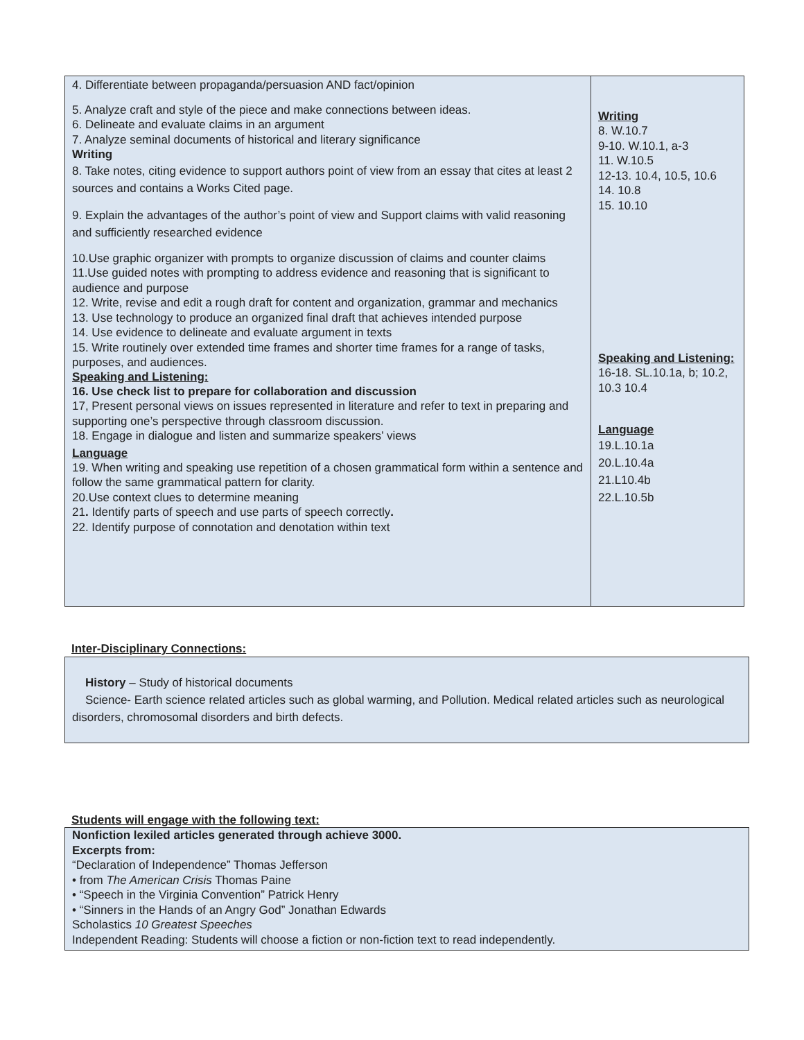| 4. Differentiate between propaganda/persuasion AND fact/opinion 5. Analyze craft and style of the piece and make connections between ideas. 6. Delineate and evaluate claims in an argument 7. Analyze seminal documents of historical and literary significance Writing 8. Take notes, citing evidence to support authors point of view from an essay that cites at least 2 sources and contains a Works Cited page. 9. Explain the advantages of the author’s point of view and Support claims with valid reasoning and sufficiently researched evidence 10.Use graphic organizer with prompts to organize discussion of claims and counter claims 11.Use guided notes with prompting to address evidence and reasoning that is significant to audience and purpose 12. Write, revise and edit a rough draft for content and organization, grammar and mechanics 13. Use technology to produce an organized final draft that achieves intended purpose 14. Use evidence to delineate and evaluate argument in texts 15. Write routinely over extended time frames and shorter time frames for a range of tasks, purposes, and audiences. Speaking and Listening: 16. Use check list to prepare for collaboration and discussion 17, Present personal views on issues represented in literature and refer to text in preparing and supporting one’s perspective through classroom discussion. 18. Engage in dialogue and listen and summarize speakers’ views Language 19. When writing and speaking use repetition of a chosen grammatical form within a sentence and follow the same grammatical pattern for clarity. 20.Use context clues to determine meaning 21 . Identify parts of speech and use parts of speech correctly . 22. Identify purpose of connotation and denotation within text | Writing 8. W.10.7 9-10. W.10.1, a-3 11. W.10.5 12-13. 10.4, 10.5, 10.6 14. 10.8 15. 10.10 Speaking and Listening: 16-18. SL.10.1a, b; 10.2, 10.3 10.4 Language 19.L.10.1a 20.L.10.4a 21.L10.4b 22.L.10.5b |
Inter-Disciplinary Connections:
History – Study of historical documents
Science- Earth science related articles such as global warming, and Pollution. Medical related articles such as neurological disorders, chromosomal disorders and birth defects.
Students will engage with the following text:
Nonfiction lexiled articles generated through achieve 3000.
Excerpts from:
“Declaration of Independence” Thomas Jefferson
• from The American Crisis Thomas Paine
• “Speech in the Virginia Convention” Patrick Henry
• “Sinners in the Hands of an Angry God” Jonathan Edwards
Scholastics 10 Greatest Speeches
Independent Reading: Students will choose a fiction or non-fiction text to read independently.